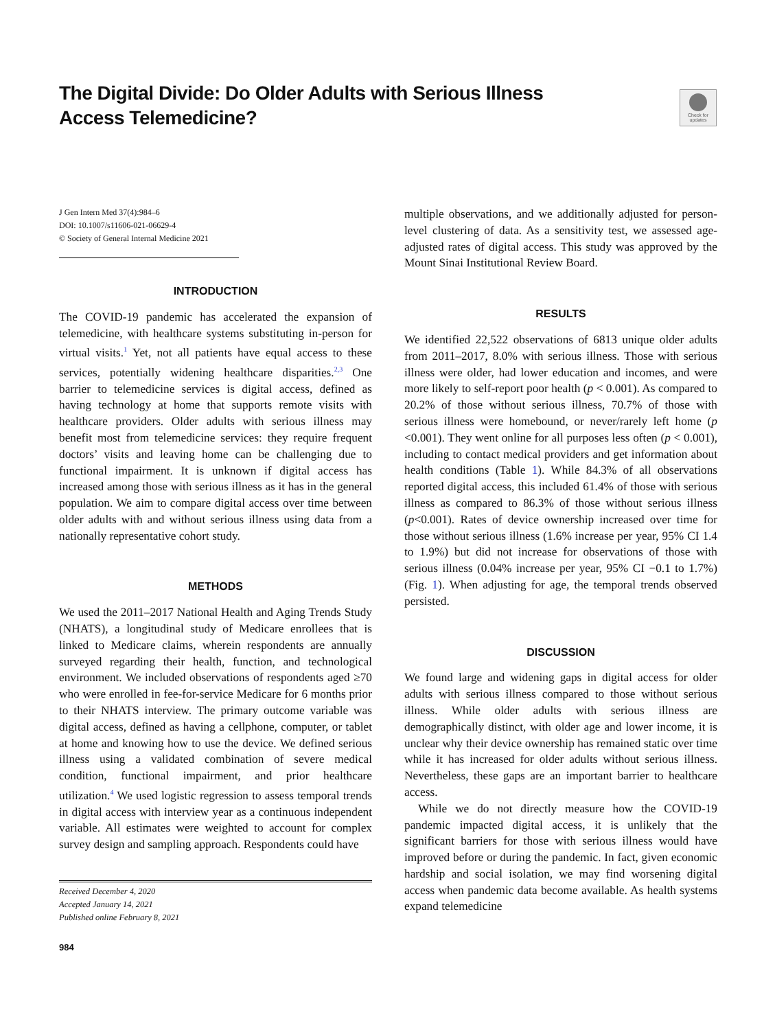The Digital Divide: Do Older Adults with Serious Illness Access Telemedicine?
Check for updates
J Gen Intern Med 37(4):984–6
DOI: 10.1007/s11606-021-06629-4
© Society of General Internal Medicine 2021
INTRODUCTION
The COVID-19 pandemic has accelerated the expansion of telemedicine, with healthcare systems substituting in-person for virtual visits.<sup>1</sup> Yet, not all patients have equal access to these services, potentially widening healthcare disparities.<sup>2,3</sup> One barrier to telemedicine services is digital access, defined as having technology at home that supports remote visits with healthcare providers. Older adults with serious illness may benefit most from telemedicine services: they require frequent doctors’ visits and leaving home can be challenging due to functional impairment. It is unknown if digital access has increased among those with serious illness as it has in the general population. We aim to compare digital access over time between older adults with and without serious illness using data from a nationally representative cohort study.
METHODS
We used the 2011–2017 National Health and Aging Trends Study (NHATS), a longitudinal study of Medicare enrollees that is linked to Medicare claims, wherein respondents are annually surveyed regarding their health, function, and technological environment. We included observations of respondents aged ≥70 who were enrolled in fee-for-service Medicare for 6 months prior to their NHATS interview. The primary outcome variable was digital access, defined as having a cellphone, computer, or tablet at home and knowing how to use the device. We defined serious illness using a validated combination of severe medical condition, functional impairment, and prior healthcare utilization.<sup>4</sup> We used logistic regression to assess temporal trends in digital access with interview year as a continuous independent variable. All estimates were weighted to account for complex survey design and sampling approach. Respondents could have
Received December 4, 2020
Accepted January 14, 2021
Published online February 8, 2021
984
multiple observations, and we additionally adjusted for person-level clustering of data. As a sensitivity test, we assessed age-adjusted rates of digital access. This study was approved by the Mount Sinai Institutional Review Board.
RESULTS
We identified 22,522 observations of 6813 unique older adults from 2011–2017, 8.0% with serious illness. Those with serious illness were older, had lower education and incomes, and were more likely to self-report poor health (p < 0.001). As compared to 20.2% of those without serious illness, 70.7% of those with serious illness were homebound, or never/rarely left home (p <0.001). They went online for all purposes less often (p < 0.001), including to contact medical providers and get information about health conditions (Table 1). While 84.3% of all observations reported digital access, this included 61.4% of those with serious illness as compared to 86.3% of those without serious illness (p<0.001). Rates of device ownership increased over time for those without serious illness (1.6% increase per year, 95% CI 1.4 to 1.9%) but did not increase for observations of those with serious illness (0.04% increase per year, 95% CI −0.1 to 1.7%) (Fig. 1). When adjusting for age, the temporal trends observed persisted.
DISCUSSION
We found large and widening gaps in digital access for older adults with serious illness compared to those without serious illness. While older adults with serious illness are demographically distinct, with older age and lower income, it is unclear why their device ownership has remained static over time while it has increased for older adults without serious illness. Nevertheless, these gaps are an important barrier to healthcare access.
While we do not directly measure how the COVID-19 pandemic impacted digital access, it is unlikely that the significant barriers for those with serious illness would have improved before or during the pandemic. In fact, given economic hardship and social isolation, we may find worsening digital access when pandemic data become available. As health systems expand telemedicine